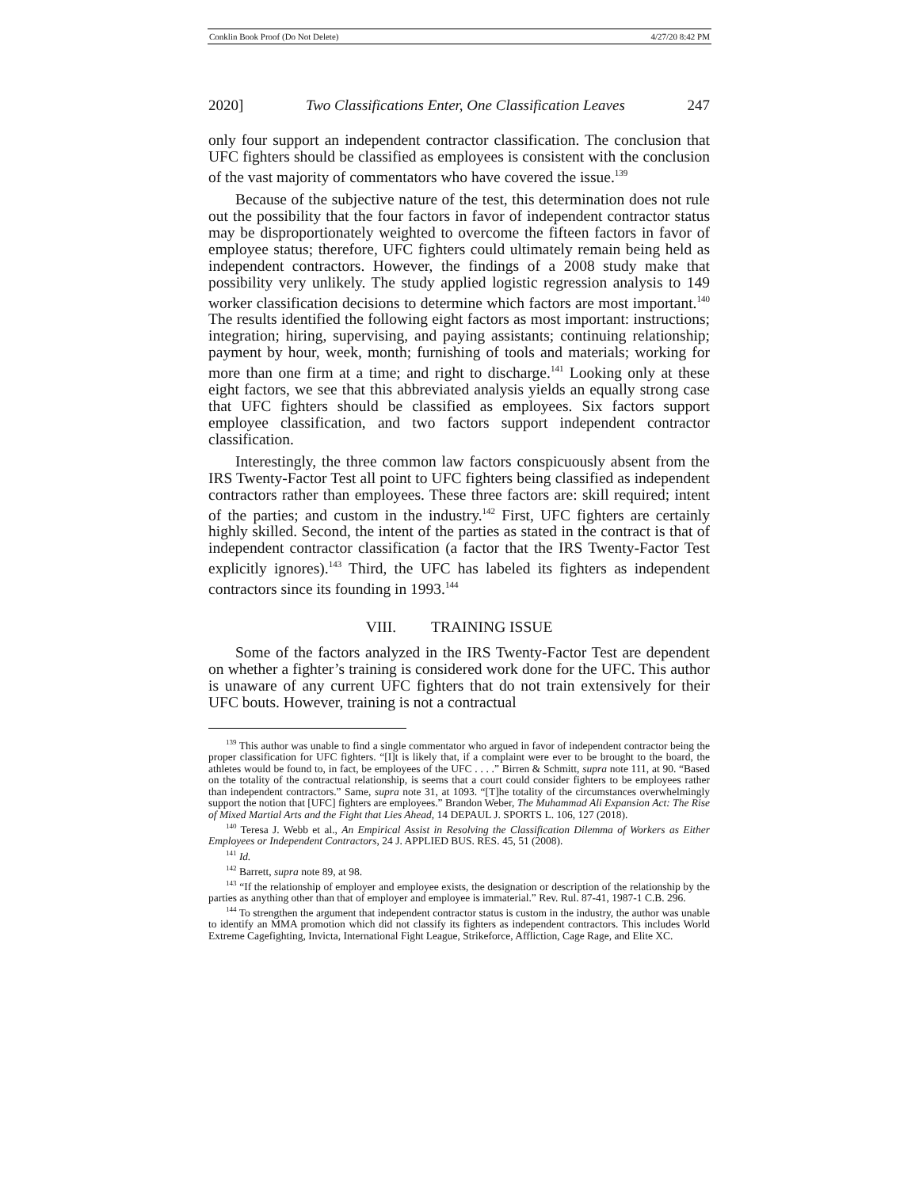Conklin Book Proof (Do Not Delete) 4/27/20 8:42 PM
2020] Two Classifications Enter, One Classification Leaves 247
only four support an independent contractor classification. The conclusion that UFC fighters should be classified as employees is consistent with the conclusion of the vast majority of commentators who have covered the issue.<sup>139</sup>
Because of the subjective nature of the test, this determination does not rule out the possibility that the four factors in favor of independent contractor status may be disproportionately weighted to overcome the fifteen factors in favor of employee status; therefore, UFC fighters could ultimately remain being held as independent contractors. However, the findings of a 2008 study make that possibility very unlikely. The study applied logistic regression analysis to 149 worker classification decisions to determine which factors are most important.<sup>140</sup> The results identified the following eight factors as most important: instructions; integration; hiring, supervising, and paying assistants; continuing relationship; payment by hour, week, month; furnishing of tools and materials; working for more than one firm at a time; and right to discharge.<sup>141</sup> Looking only at these eight factors, we see that this abbreviated analysis yields an equally strong case that UFC fighters should be classified as employees. Six factors support employee classification, and two factors support independent contractor classification.
Interestingly, the three common law factors conspicuously absent from the IRS Twenty-Factor Test all point to UFC fighters being classified as independent contractors rather than employees. These three factors are: skill required; intent of the parties; and custom in the industry.<sup>142</sup> First, UFC fighters are certainly highly skilled. Second, the intent of the parties as stated in the contract is that of independent contractor classification (a factor that the IRS Twenty-Factor Test explicitly ignores).<sup>143</sup> Third, the UFC has labeled its fighters as independent contractors since its founding in 1993.<sup>144</sup>
VIII. TRAINING ISSUE
Some of the factors analyzed in the IRS Twenty-Factor Test are dependent on whether a fighter’s training is considered work done for the UFC. This author is unaware of any current UFC fighters that do not train extensively for their UFC bouts. However, training is not a contractual
<sup>139</sup> This author was unable to find a single commentator who argued in favor of independent contractor being the proper classification for UFC fighters. “[I]t is likely that, if a complaint were ever to be brought to the board, the athletes would be found to, in fact, be employees of the UFC . . . .” Birren & Schmitt, supra note 111, at 90. “Based on the totality of the contractual relationship, is seems that a court could consider fighters to be employees rather than independent contractors.” Same, supra note 31, at 1093. “[T]he totality of the circumstances overwhelmingly support the notion that [UFC] fighters are employees.” Brandon Weber, The Muhammad Ali Expansion Act: The Rise of Mixed Martial Arts and the Fight that Lies Ahead, 14 DEPAUL J. SPORTS L. 106, 127 (2018).
<sup>140</sup> Teresa J. Webb et al., An Empirical Assist in Resolving the Classification Dilemma of Workers as Either Employees or Independent Contractors, 24 J. APPLIED BUS. RES. 45, 51 (2008).
<sup>141</sup> Id.
<sup>142</sup> Barrett, supra note 89, at 98.
<sup>143</sup> “If the relationship of employer and employee exists, the designation or description of the relationship by the parties as anything other than that of employer and employee is immaterial.” Rev. Rul. 87-41, 1987-1 C.B. 296.
<sup>144</sup> To strengthen the argument that independent contractor status is custom in the industry, the author was unable to identify an MMA promotion which did not classify its fighters as independent contractors. This includes World Extreme Cagefighting, Invicta, International Fight League, Strikeforce, Affliction, Cage Rage, and Elite XC.